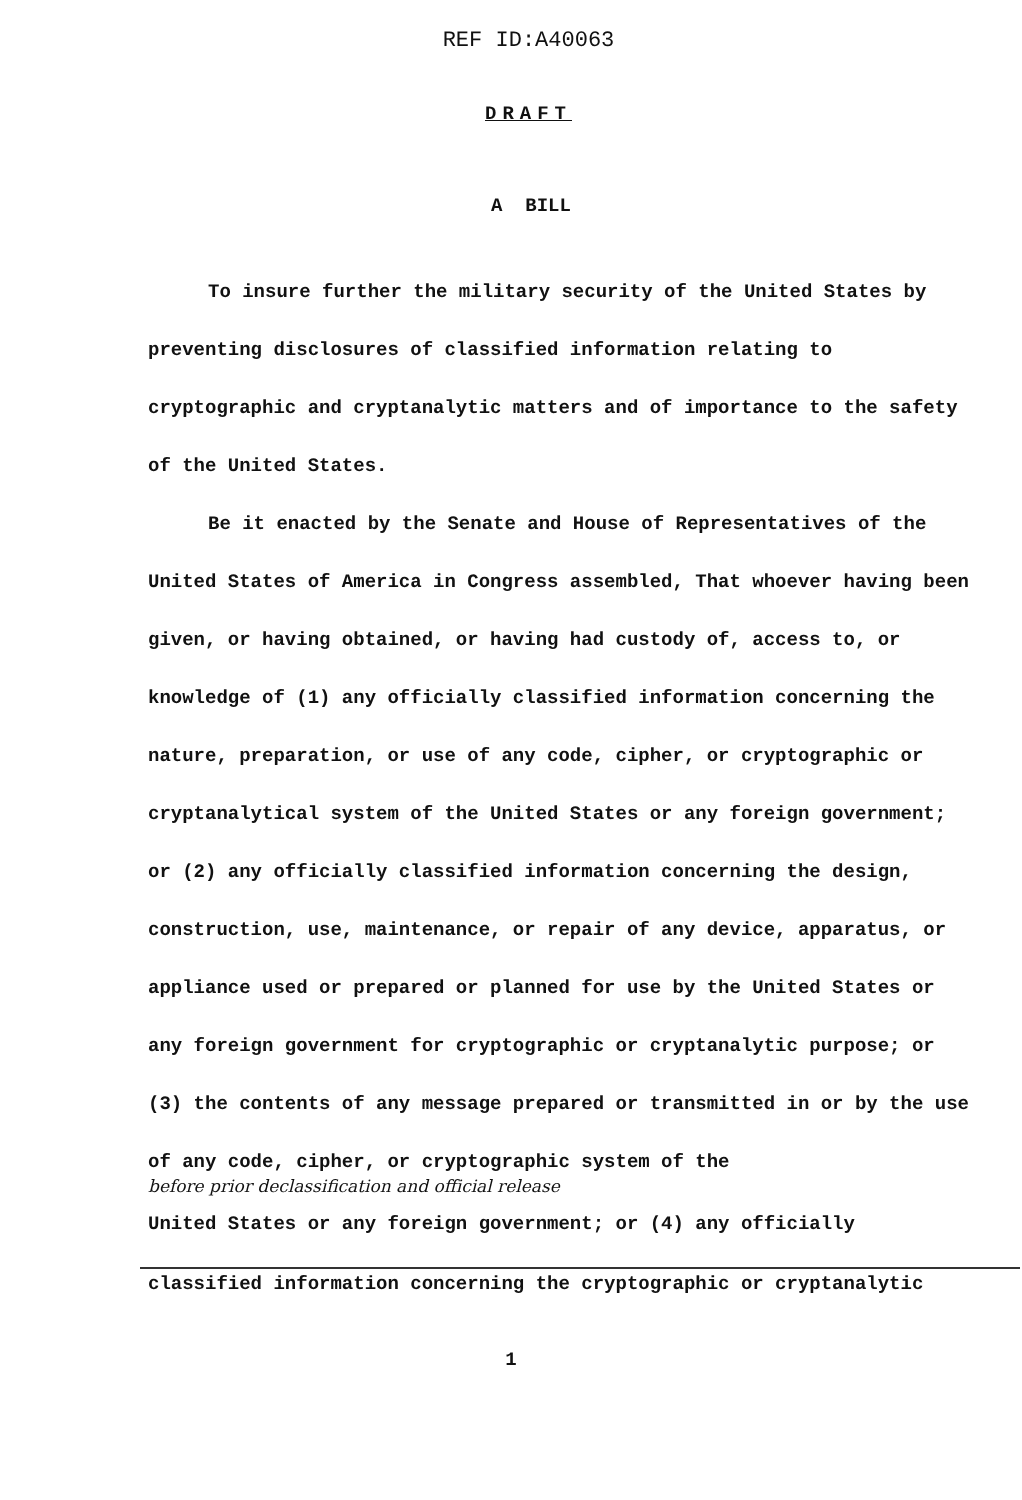REF ID:A40063
DRAFT
A BILL
To insure further the military security of the United States by preventing disclosures of classified information relating to cryptographic and cryptanalytic matters and of importance to the safety of the United States.
Be it enacted by the Senate and House of Representatives of the United States of America in Congress assembled, That whoever having been given, or having obtained, or having had custody of, access to, or knowledge of (1) any officially classified information concerning the nature, preparation, or use of any code, cipher, or cryptographic or cryptanalytical system of the United States or any foreign government; or (2) any officially classified information concerning the design, construction, use, maintenance, or repair of any device, apparatus, or appliance used or prepared or planned for use by the United States or any foreign government for cryptographic or cryptanalytic purpose; or (3) the contents of any message prepared or transmitted in or by the use of any code, cipher, or cryptographic system of the
before prior declassification and official release
United States or any foreign government; or (4) any officially
classified information concerning the cryptographic or cryptanalytic
1